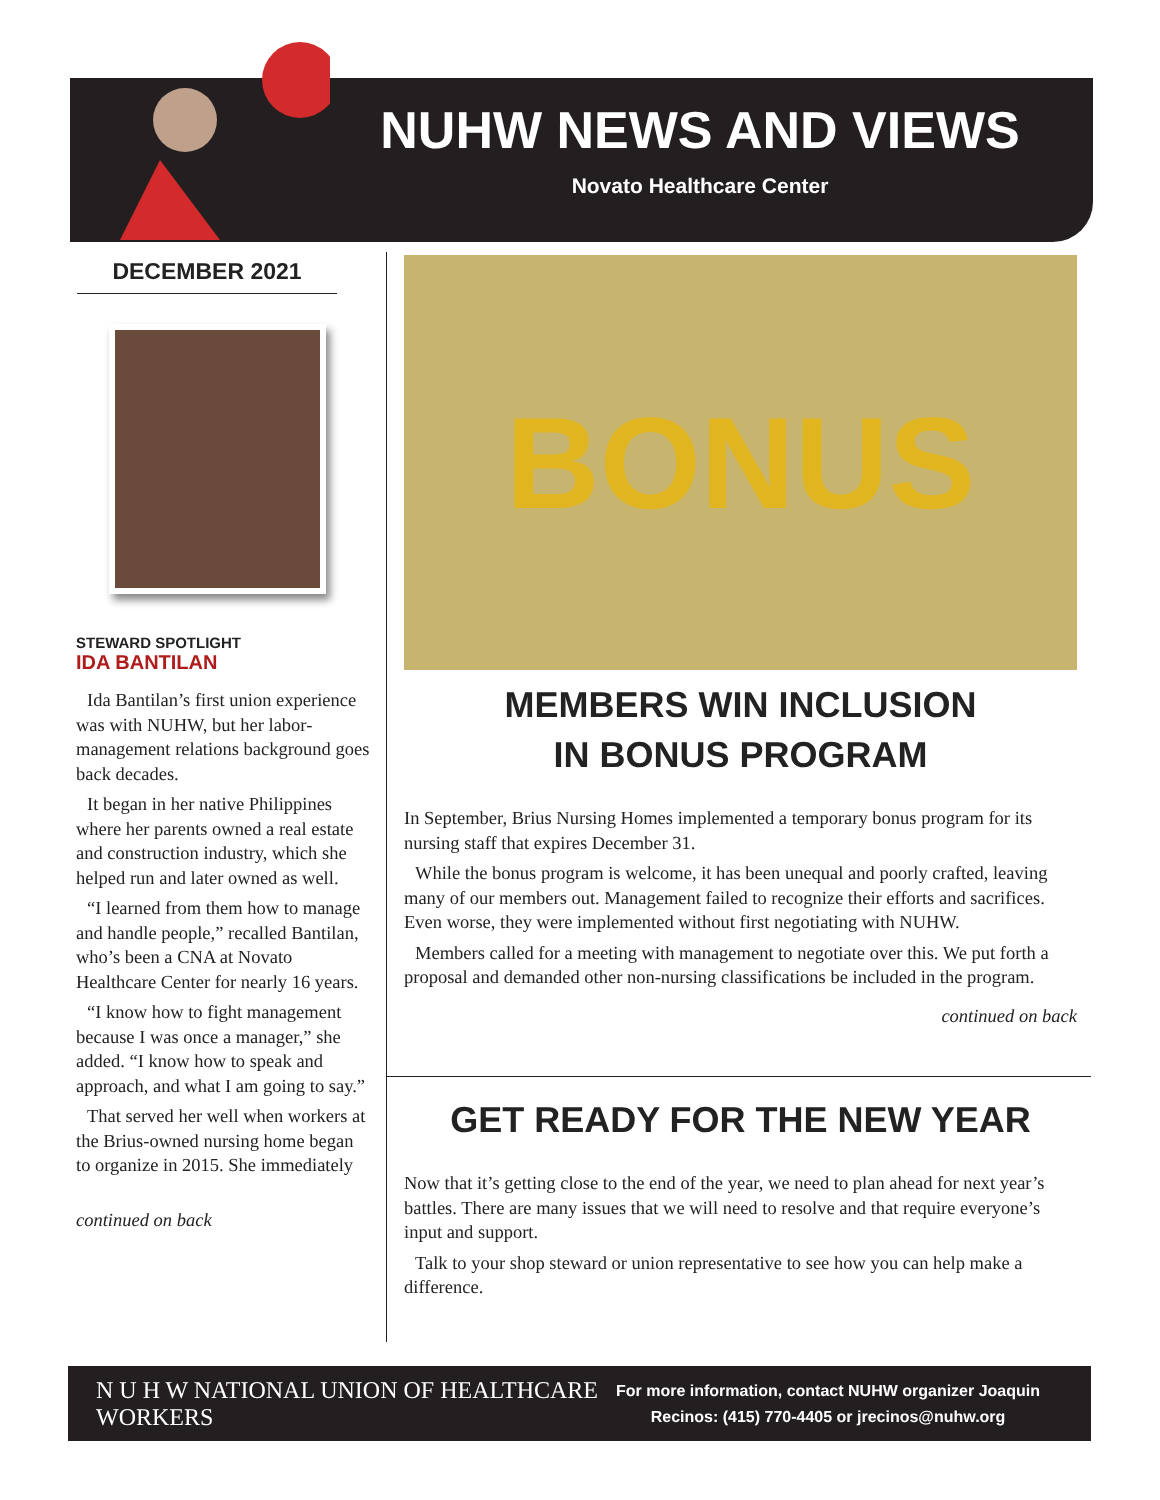NUHW NEWS AND VIEWS
Novato Healthcare Center
DECEMBER 2021
STEWARD SPOTLIGHT
IDA BANTILAN
Ida Bantilan’s first union experience was with NUHW, but her labor-management relations background goes back decades.
It began in her native Philippines where her parents owned a real estate and construction industry, which she helped run and later owned as well.
“I learned from them how to manage and handle people,” recalled Bantilan, who’s been a CNA at Novato Healthcare Center for nearly 16 years.
“I know how to fight management because I was once a manager,” she added. “I know how to speak and approach, and what I am going to say.”
That served her well when workers at the Brius-owned nursing home began to organize in 2015. She immediately
continued on back
BONUS
MEMBERS WIN INCLUSION
IN BONUS PROGRAM
In September, Brius Nursing Homes implemented a temporary bonus program for its nursing staff that expires December 31.
While the bonus program is welcome, it has been unequal and poorly crafted, leaving many of our members out. Management failed to recognize their efforts and sacrifices. Even worse, they were implemented without first negotiating with NUHW.
Members called for a meeting with management to negotiate over this. We put forth a proposal and demanded other non-nursing classifications be included in the program.
continued on back
GET READY FOR THE NEW YEAR
Now that it’s getting close to the end of the year, we need to plan ahead for next year’s battles. There are many issues that we will need to resolve and that require everyone’s input and support.
Talk to your shop steward or union representative to see how you can help make a difference.
N U H W NATIONAL UNION OF HEALTHCARE WORKERS
For more information, contact NUHW organizer Joaquin
Recinos: (415) 770-4405 or jrecinos@nuhw.org